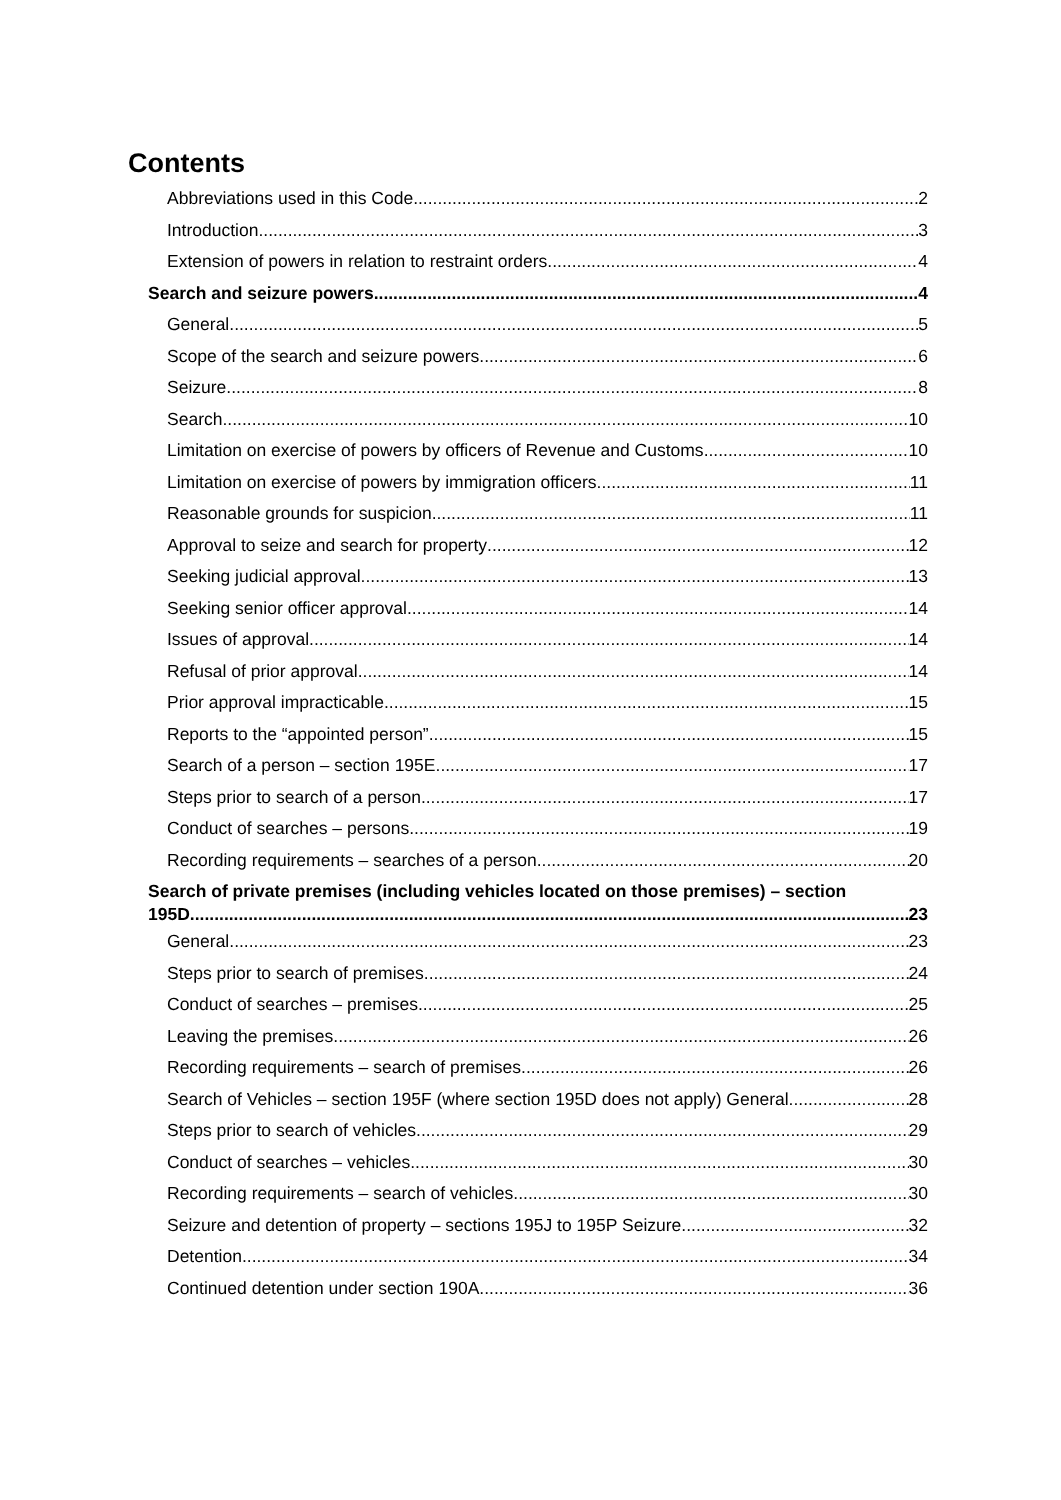Contents
Abbreviations used in this Code 2
Introduction 3
Extension of powers in relation to restraint orders 4
Search and seizure powers 4
General 5
Scope of the search and seizure powers 6
Seizure 8
Search 10
Limitation on exercise of powers by officers of Revenue and Customs 10
Limitation on exercise of powers by immigration officers 11
Reasonable grounds for suspicion 11
Approval to seize and search for property 12
Seeking judicial approval 13
Seeking senior officer approval 14
Issues of approval 14
Refusal of prior approval 14
Prior approval impracticable 15
Reports to the “appointed person” 15
Search of a person – section 195E 17
Steps prior to search of a person 17
Conduct of searches – persons 19
Recording requirements – searches of a person 20
Search of private premises (including vehicles located on those premises) – section
195D 23
General 23
Steps prior to search of premises 24
Conduct of searches – premises 25
Leaving the premises 26
Recording requirements – search of premises 26
Search of Vehicles – section 195F (where section 195D does not apply) General 28
Steps prior to search of vehicles 29
Conduct of searches – vehicles 30
Recording requirements – search of vehicles 30
Seizure and detention of property – sections 195J to 195P Seizure 32
Detention 34
Continued detention under section 190A 36